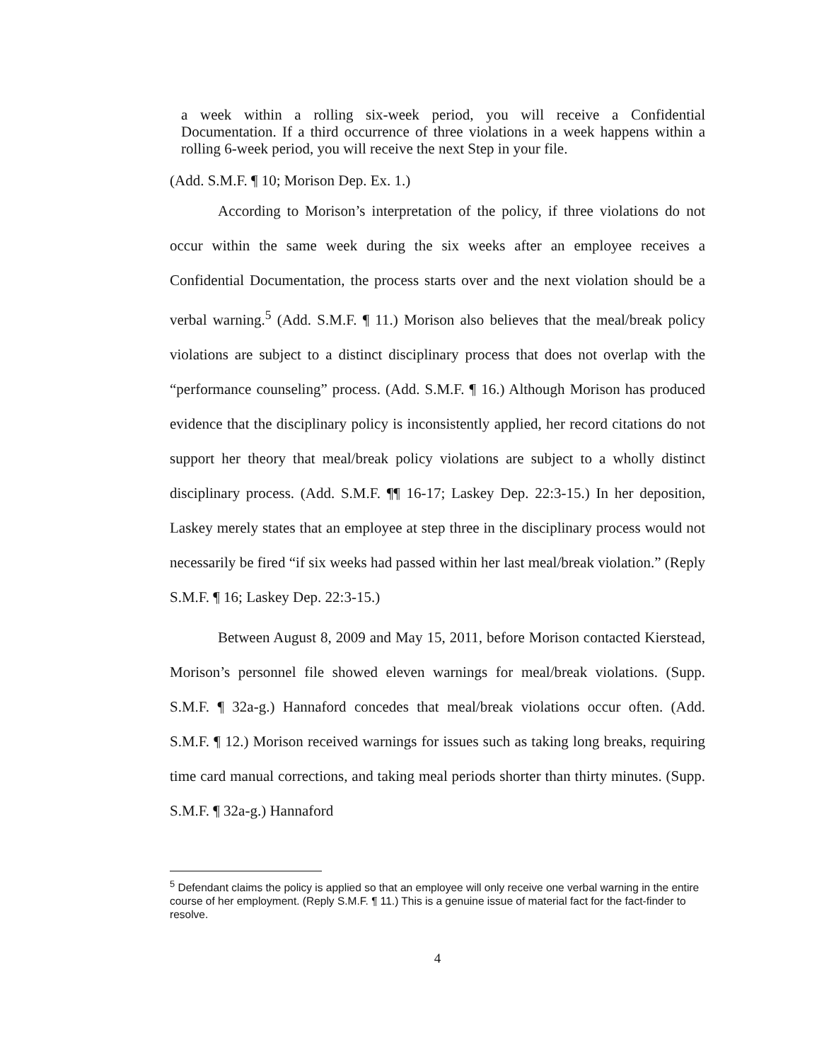a week within a rolling six-week period, you will receive a Confidential Documentation. If a third occurrence of three violations in a week happens within a rolling 6-week period, you will receive the next Step in your file.
(Add. S.M.F. ¶ 10; Morison Dep. Ex. 1.)
According to Morison’s interpretation of the policy, if three violations do not occur within the same week during the six weeks after an employee receives a Confidential Documentation, the process starts over and the next violation should be a verbal warning.<sup>5</sup> (Add. S.M.F. ¶ 11.) Morison also believes that the meal/break policy violations are subject to a distinct disciplinary process that does not overlap with the “performance counseling” process. (Add. S.M.F. ¶ 16.) Although Morison has produced evidence that the disciplinary policy is inconsistently applied, her record citations do not support her theory that meal/break policy violations are subject to a wholly distinct disciplinary process. (Add. S.M.F. ¶¶ 16-17; Laskey Dep. 22:3-15.) In her deposition, Laskey merely states that an employee at step three in the disciplinary process would not necessarily be fired “if six weeks had passed within her last meal/break violation.” (Reply S.M.F. ¶ 16; Laskey Dep. 22:3-15.)
Between August 8, 2009 and May 15, 2011, before Morison contacted Kierstead, Morison’s personnel file showed eleven warnings for meal/break violations. (Supp. S.M.F. ¶ 32a-g.) Hannaford concedes that meal/break violations occur often. (Add. S.M.F. ¶ 12.) Morison received warnings for issues such as taking long breaks, requiring time card manual corrections, and taking meal periods shorter than thirty minutes. (Supp. S.M.F. ¶ 32a-g.) Hannaford
<sup>5</sup> Defendant claims the policy is applied so that an employee will only receive one verbal warning in the entire course of her employment. (Reply S.M.F. ¶ 11.) This is a genuine issue of material fact for the fact-finder to resolve.
4